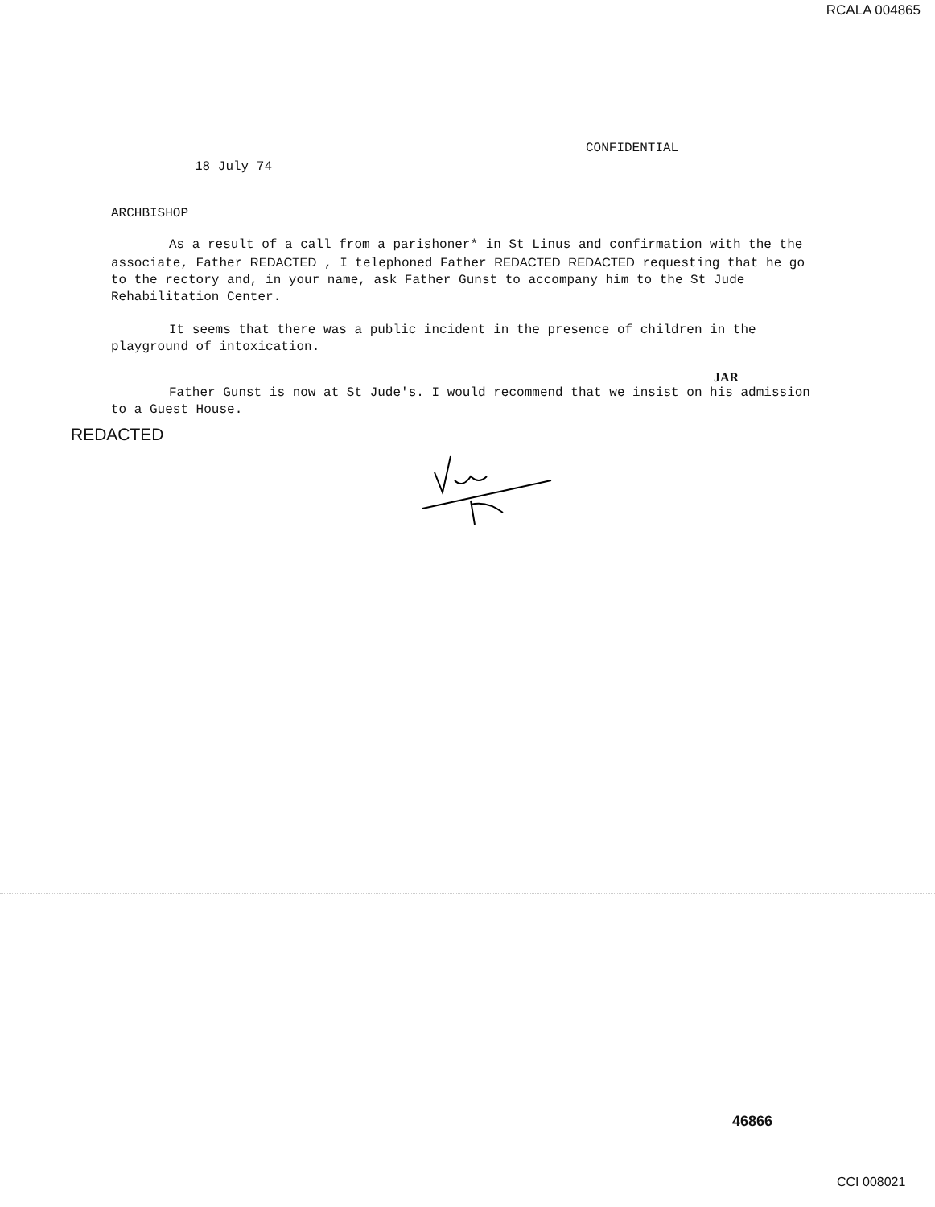RCALA 004865
CONFIDENTIAL
18 July 74
ARCHBISHOP
As a result of a call from a parishoner* in St Linus and confirmation with the the associate, Father REDACTED , I telephoned Father REDACTED REDACTED requesting that he go to the rectory and, in your name, ask Father Gunst to accompany him to the St Jude Rehabilitation Center.
It seems that there was a public incident in the presence of children in the playground of intoxication.
JAR
Father Gunst is now at St Jude's. I would recommend that we insist on his admission to a Guest House.
REDACTED
46866
CCI 008021